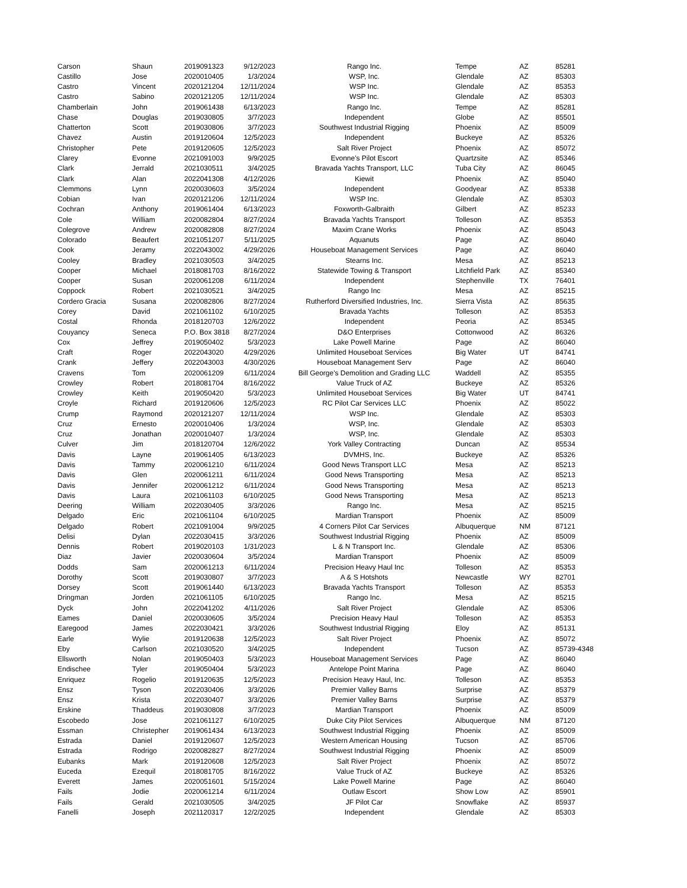| Carson | Shaun | 2019091323 | 9/12/2023 | Rango Inc. | Tempe | AZ | 85281 |
| Castillo | Jose | 2020010405 | 1/3/2024 | WSP, Inc. | Glendale | AZ | 85303 |
| Castro | Vincent | 2020121204 | 12/11/2024 | WSP Inc. | Glendale | AZ | 85353 |
| Castro | Sabino | 2020121205 | 12/11/2024 | WSP Inc. | Glendale | AZ | 85303 |
| Chamberlain | John | 2019061438 | 6/13/2023 | Rango Inc. | Tempe | AZ | 85281 |
| Chase | Douglas | 2019030805 | 3/7/2023 | Independent | Globe | AZ | 85501 |
| Chatterton | Scott | 2019030806 | 3/7/2023 | Southwest Industrial Rigging | Phoenix | AZ | 85009 |
| Chavez | Austin | 2019120604 | 12/5/2023 | Independent | Buckeye | AZ | 85326 |
| Christopher | Pete | 2019120605 | 12/5/2023 | Salt River Project | Phoenix | AZ | 85072 |
| Clarey | Evonne | 2021091003 | 9/9/2025 | Evonne's Pilot Escort | Quartzsite | AZ | 85346 |
| Clark | Jerrald | 2021030511 | 3/4/2025 | Bravada Yachts Transport, LLC | Tuba City | AZ | 86045 |
| Clark | Alan | 2022041308 | 4/12/2026 | Kiewit | Phoenix | AZ | 85040 |
| Clemmons | Lynn | 2020030603 | 3/5/2024 | Independent | Goodyear | AZ | 85338 |
| Cobian | Ivan | 2020121206 | 12/11/2024 | WSP Inc. | Glendale | AZ | 85303 |
| Cochran | Anthony | 2019061404 | 6/13/2023 | Foxworth-Galbraith | Gilbert | AZ | 85233 |
| Cole | William | 2020082804 | 8/27/2024 | Bravada Yachts Transport | Tolleson | AZ | 85353 |
| Colegrove | Andrew | 2020082808 | 8/27/2024 | Maxim Crane Works | Phoenix | AZ | 85043 |
| Colorado | Beaufert | 2021051207 | 5/11/2025 | Aquanuts | Page | AZ | 86040 |
| Cook | Jeramy | 2022043002 | 4/29/2026 | Houseboat Management Services | Page | AZ | 86040 |
| Cooley | Bradley | 2021030503 | 3/4/2025 | Stearns Inc. | Mesa | AZ | 85213 |
| Cooper | Michael | 2018081703 | 8/16/2022 | Statewide Towing & Transport | Litchfield Park | AZ | 85340 |
| Cooper | Susan | 2020061208 | 6/11/2024 | Independent | Stephenville | TX | 76401 |
| Coppock | Robert | 2021030521 | 3/4/2025 | Rango Inc | Mesa | AZ | 85215 |
| Cordero Gracia | Susana | 2020082806 | 8/27/2024 | Rutherford Diversified Industries, Inc. | Sierra Vista | AZ | 85635 |
| Corey | David | 2021061102 | 6/10/2025 | Bravada Yachts | Tolleson | AZ | 85353 |
| Costal | Rhonda | 2018120703 | 12/6/2022 | Independent | Peoria | AZ | 85345 |
| Couyancy | Seneca | P.O. Box 3818 | 8/27/2024 | D&O Enterprises | Cottonwood | AZ | 86326 |
| Cox | Jeffrey | 2019050402 | 5/3/2023 | Lake Powell Marine | Page | AZ | 86040 |
| Craft | Roger | 2022043020 | 4/29/2026 | Unlimited Houseboat Services | Big Water | UT | 84741 |
| Crank | Jeffery | 2022043003 | 4/30/2026 | Houseboat Management Serv | Page | AZ | 86040 |
| Cravens | Tom | 2020061209 | 6/11/2024 | Bill George's Demolition and Grading LLC | Waddell | AZ | 85355 |
| Crowley | Robert | 2018081704 | 8/16/2022 | Value Truck of AZ | Buckeye | AZ | 85326 |
| Crowley | Keith | 2019050420 | 5/3/2023 | Unlimited Houseboat Services | Big Water | UT | 84741 |
| Croyle | Richard | 2019120606 | 12/5/2023 | RC Pilot Car Services LLC | Phoenix | AZ | 85022 |
| Crump | Raymond | 2020121207 | 12/11/2024 | WSP Inc. | Glendale | AZ | 85303 |
| Cruz | Ernesto | 2020010406 | 1/3/2024 | WSP, Inc. | Glendale | AZ | 85303 |
| Cruz | Jonathan | 2020010407 | 1/3/2024 | WSP, Inc. | Glendale | AZ | 85303 |
| Culver | Jim | 2018120704 | 12/6/2022 | York Valley Contracting | Duncan | AZ | 85534 |
| Davis | Layne | 2019061405 | 6/13/2023 | DVMHS, Inc. | Buckeye | AZ | 85326 |
| Davis | Tammy | 2020061210 | 6/11/2024 | Good News Transport LLC | Mesa | AZ | 85213 |
| Davis | Glen | 2020061211 | 6/11/2024 | Good News Transporting | Mesa | AZ | 85213 |
| Davis | Jennifer | 2020061212 | 6/11/2024 | Good News Transporting | Mesa | AZ | 85213 |
| Davis | Laura | 2021061103 | 6/10/2025 | Good News Transporting | Mesa | AZ | 85213 |
| Deering | William | 2022030405 | 3/3/2026 | Rango Inc. | Mesa | AZ | 85215 |
| Delgado | Eric | 2021061104 | 6/10/2025 | Mardian Transport | Phoenix | AZ | 85009 |
| Delgado | Robert | 2021091004 | 9/9/2025 | 4 Corners Pilot Car Services | Albuquerque | NM | 87121 |
| Delisi | Dylan | 2022030415 | 3/3/2026 | Southwest Industrial Rigging | Phoenix | AZ | 85009 |
| Dennis | Robert | 2019020103 | 1/31/2023 | L & N Transport Inc. | Glendale | AZ | 85306 |
| Diaz | Javier | 2020030604 | 3/5/2024 | Mardian Transport | Phoenix | AZ | 85009 |
| Dodds | Sam | 2020061213 | 6/11/2024 | Precision Heavy Haul Inc | Tolleson | AZ | 85353 |
| Dorothy | Scott | 2019030807 | 3/7/2023 | A & S Hotshots | Newcastle | WY | 82701 |
| Dorsey | Scott | 2019061440 | 6/13/2023 | Bravada Yachts Transport | Tolleson | AZ | 85353 |
| Dringman | Jorden | 2021061105 | 6/10/2025 | Rango Inc. | Mesa | AZ | 85215 |
| Dyck | John | 2022041202 | 4/11/2026 | Salt River Project | Glendale | AZ | 85306 |
| Eames | Daniel | 2020030605 | 3/5/2024 | Precision Heavy Haul | Tolleson | AZ | 85353 |
| Earegood | James | 2022030421 | 3/3/2026 | Southwest Industrial Rigging | Eloy | AZ | 85131 |
| Earle | Wylie | 2019120638 | 12/5/2023 | Salt River Project | Phoenix | AZ | 85072 |
| Eby | Carlson | 2021030520 | 3/4/2025 | Independent | Tucson | AZ | 85739-4348 |
| Ellsworth | Nolan | 2019050403 | 5/3/2023 | Houseboat Management Services | Page | AZ | 86040 |
| Endischee | Tyler | 2019050404 | 5/3/2023 | Antelope Point Marina | Page | AZ | 86040 |
| Enriquez | Rogelio | 2019120635 | 12/5/2023 | Precision Heavy Haul, Inc. | Tolleson | AZ | 85353 |
| Ensz | Tyson | 2022030406 | 3/3/2026 | Premier Valley Barns | Surprise | AZ | 85379 |
| Ensz | Krista | 2022030407 | 3/3/2026 | Premier Valley Barns | Surprise | AZ | 85379 |
| Erskine | Thaddeus | 2019030808 | 3/7/2023 | Mardian Transport | Phoenix | AZ | 85009 |
| Escobedo | Jose | 2021061127 | 6/10/2025 | Duke City Pilot Services | Albuquerque | NM | 87120 |
| Essman | Christepher | 2019061434 | 6/13/2023 | Southwest Industrial Rigging | Phoenix | AZ | 85009 |
| Estrada | Daniel | 2019120607 | 12/5/2023 | Western American Housing | Tucson | AZ | 85706 |
| Estrada | Rodrigo | 2020082827 | 8/27/2024 | Southwest Industrial Rigging | Phoenix | AZ | 85009 |
| Eubanks | Mark | 2019120608 | 12/5/2023 | Salt River Project | Phoenix | AZ | 85072 |
| Euceda | Ezequil | 2018081705 | 8/16/2022 | Value Truck of AZ | Buckeye | AZ | 85326 |
| Everett | James | 2020051601 | 5/15/2024 | Lake Powell Marine | Page | AZ | 86040 |
| Fails | Jodie | 2020061214 | 6/11/2024 | Outlaw Escort | Show Low | AZ | 85901 |
| Fails | Gerald | 2021030505 | 3/4/2025 | JF Pilot Car | Snowflake | AZ | 85937 |
| Fanelli | Joseph | 2021120317 | 12/2/2025 | Independent | Glendale | AZ | 85303 |